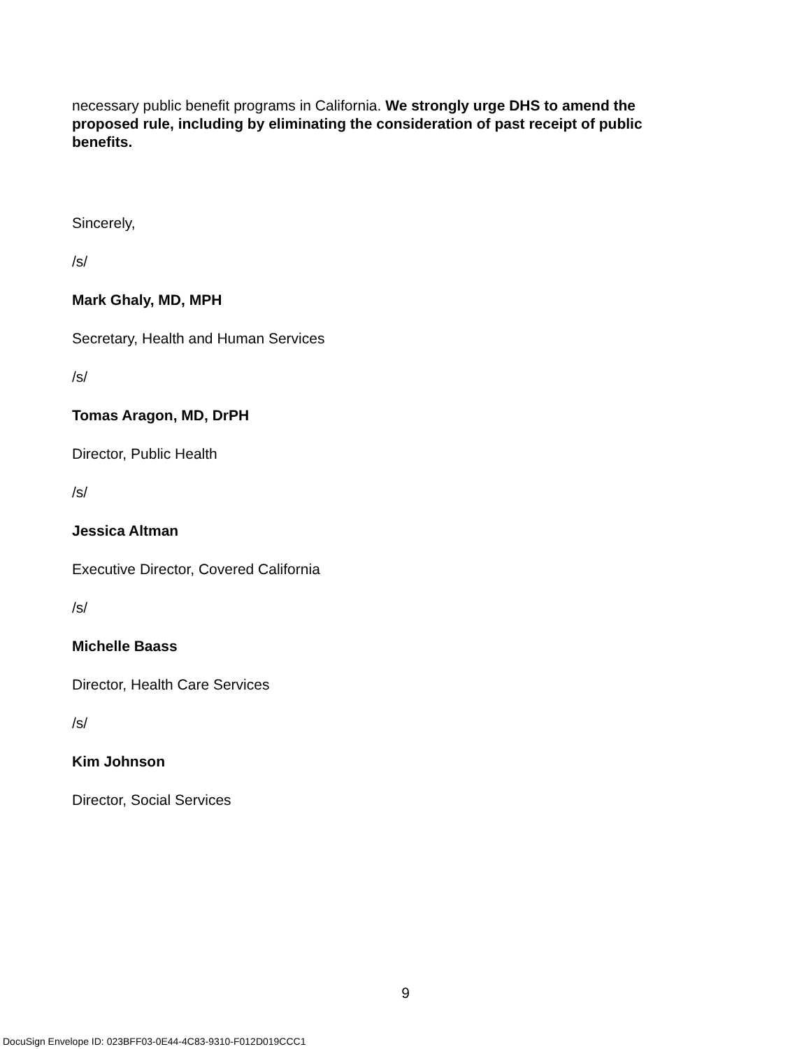necessary public benefit programs in California. We strongly urge DHS to amend the proposed rule, including by eliminating the consideration of past receipt of public benefits.
Sincerely,
/s/
Mark Ghaly, MD, MPH
Secretary, Health and Human Services
/s/
Tomas Aragon, MD, DrPH
Director, Public Health
/s/
Jessica Altman
Executive Director, Covered California
/s/
Michelle Baass
Director, Health Care Services
/s/
Kim Johnson
Director, Social Services
9
DocuSign Envelope ID: 023BFF03-0E44-4C83-9310-F012D019CCC1